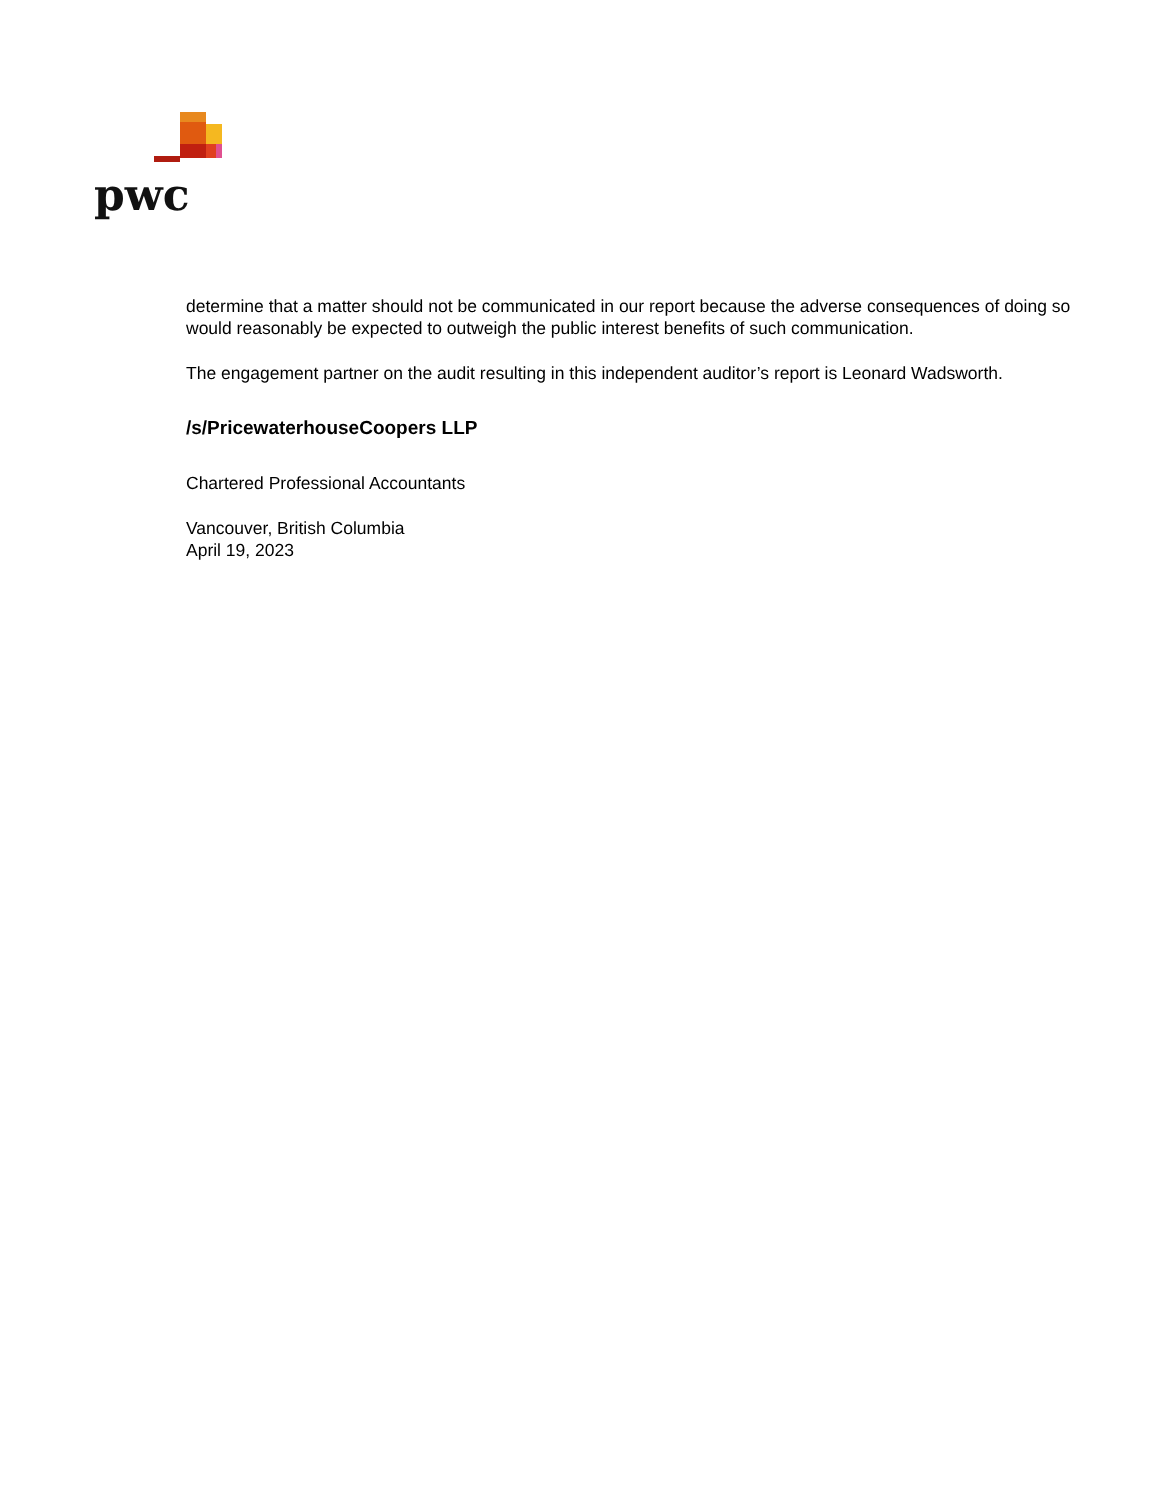pwc
determine that a matter should not be communicated in our report because the adverse consequences of doing so would reasonably be expected to outweigh the public interest benefits of such communication.
The engagement partner on the audit resulting in this independent auditor’s report is Leonard Wadsworth.
/s/PricewaterhouseCoopers LLP
Chartered Professional Accountants
Vancouver, British Columbia
April 19, 2023